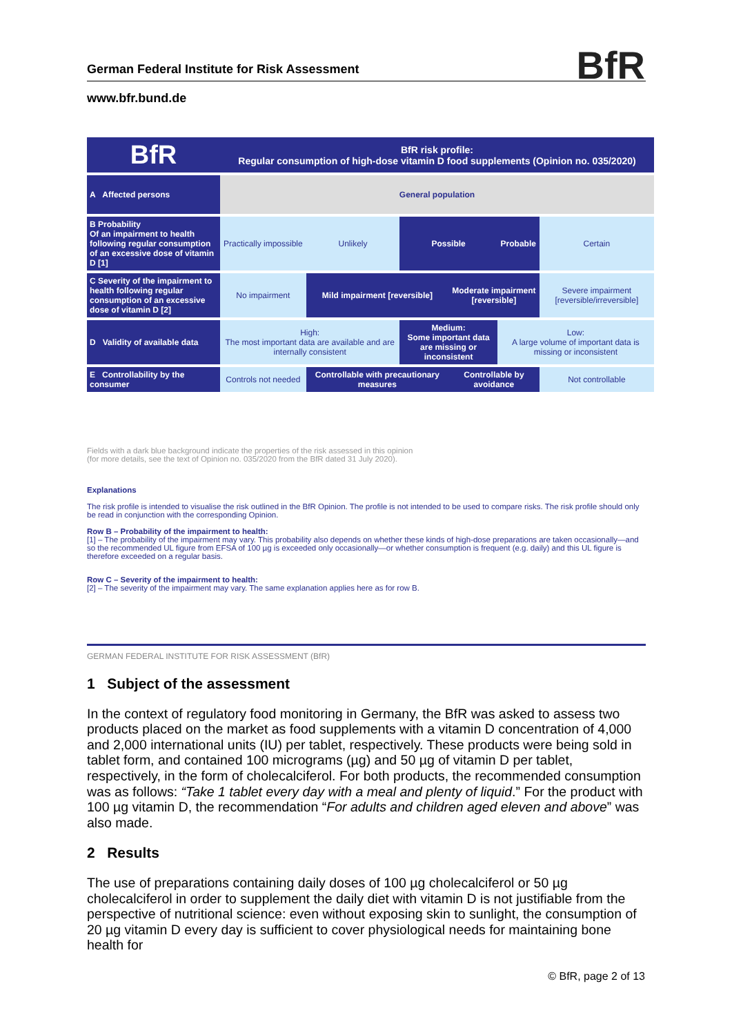German Federal Institute for Risk Assessment
www.bfr.bund.de
BfR
| BfR | BfR risk profile: Regular consumption of high-dose vitamin D food supplements (Opinion no. 035/2020) | | | | | |
| A Affected persons | General population | | | | | |
| B Probability Of an impairment to health following regular consumption of an excessive dose of vitamin D [1] | Practically impossible | Unlikely | Possible | | Probable | Certain |
| C Severity of the impairment to health following regular consumption of an excessive dose of vitamin D [2] | No impairment | Mild impairment [reversible] | | Moderate impairment [reversible] | | Severe impairment [reversible/irreversible] |
| D Validity of available data | High: The most important data are available and are internally consistent | | Medium: Some important data are missing or inconsistent | | Low: A large volume of important data is missing or inconsistent | |
| E Controllability by the consumer | Controls not needed | Controllable with precautionary measures | | Controllable by avoidance | | Not controllable |
Fields with a dark blue background indicate the properties of the risk assessed in this opinion
(for more details, see the text of Opinion no. 035/2020 from the BfR dated 31 July 2020).
Explanations
The risk profile is intended to visualise the risk outlined in the BfR Opinion. The profile is not intended to be used to compare risks. The risk profile should only be read in conjunction with the corresponding Opinion.
Row B – Probability of the impairment to health:
[1] – The probability of the impairment may vary. This probability also depends on whether these kinds of high-dose preparations are taken occasionally—and so the recommended UL figure from EFSA of 100 µg is exceeded only occasionally—or whether consumption is frequent (e.g. daily) and this UL figure is therefore exceeded on a regular basis.
Row C – Severity of the impairment to health:
[2] – The severity of the impairment may vary. The same explanation applies here as for row B.
GERMAN FEDERAL INSTITUTE FOR RISK ASSESSMENT (BfR)
1 Subject of the assessment
In the context of regulatory food monitoring in Germany, the BfR was asked to assess two products placed on the market as food supplements with a vitamin D concentration of 4,000 and 2,000 international units (IU) per tablet, respectively. These products were being sold in tablet form, and contained 100 micrograms (µg) and 50 µg of vitamin D per tablet, respectively, in the form of cholecalciferol. For both products, the recommended consumption was as follows: “Take 1 tablet every day with a meal and plenty of liquid.” For the product with 100 µg vitamin D, the recommendation “For adults and children aged eleven and above” was also made.
2 Results
The use of preparations containing daily doses of 100 µg cholecalciferol or 50 µg cholecalciferol in order to supplement the daily diet with vitamin D is not justifiable from the perspective of nutritional science: even without exposing skin to sunlight, the consumption of 20 µg vitamin D every day is sufficient to cover physiological needs for maintaining bone health for
© BfR, page 2 of 13